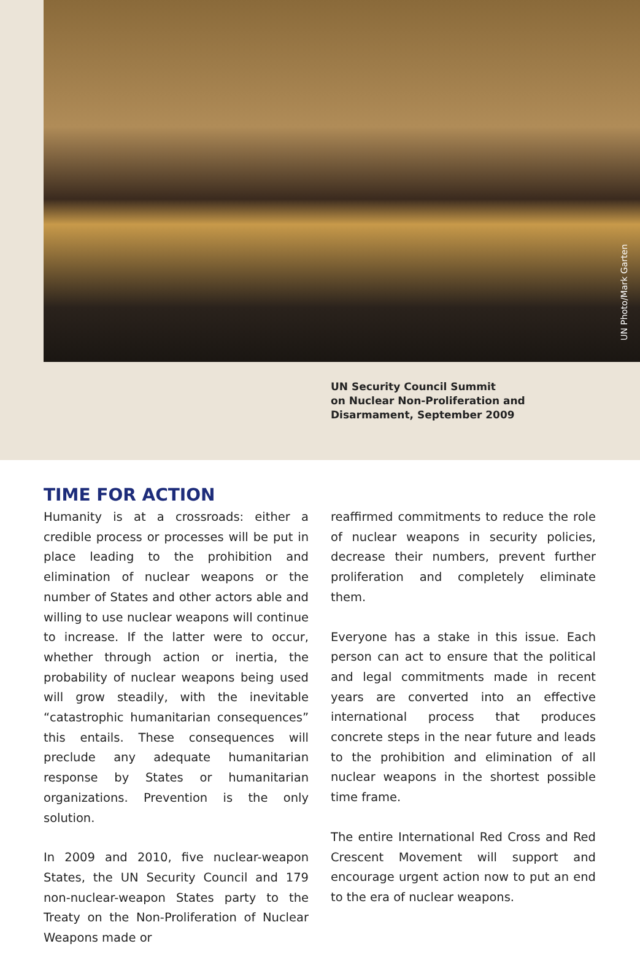UN Photo/Mark Garten
UN Security Council Summit
on Nuclear Non-Proliferation and
Disarmament, September 2009
TIME FOR ACTION
Humanity is at a crossroads: either a credible process or processes will be put in place leading to the prohibition and elimination of nuclear weapons or the number of States and other actors able and willing to use nuclear weapons will continue to increase. If the latter were to occur, whether through action or inertia, the probability of nuclear weapons being used will grow steadily, with the inevitable “catastrophic humanitarian consequences” this entails. These consequences will preclude any adequate humanitarian response by States or humanitarian organizations. Prevention is the only solution.
In 2009 and 2010, five nuclear-weapon States, the UN Security Council and 179 non-nuclear-weapon States party to the Treaty on the Non-Proliferation of Nuclear Weapons made or
reaffirmed commitments to reduce the role of nuclear weapons in security policies, decrease their numbers, prevent further proliferation and completely eliminate them.
Everyone has a stake in this issue. Each person can act to ensure that the political and legal commitments made in recent years are converted into an effective international process that produces concrete steps in the near future and leads to the prohibition and elimination of all nuclear weapons in the shortest possible time frame.
The entire International Red Cross and Red Crescent Movement will support and encourage urgent action now to put an end to the era of nuclear weapons.